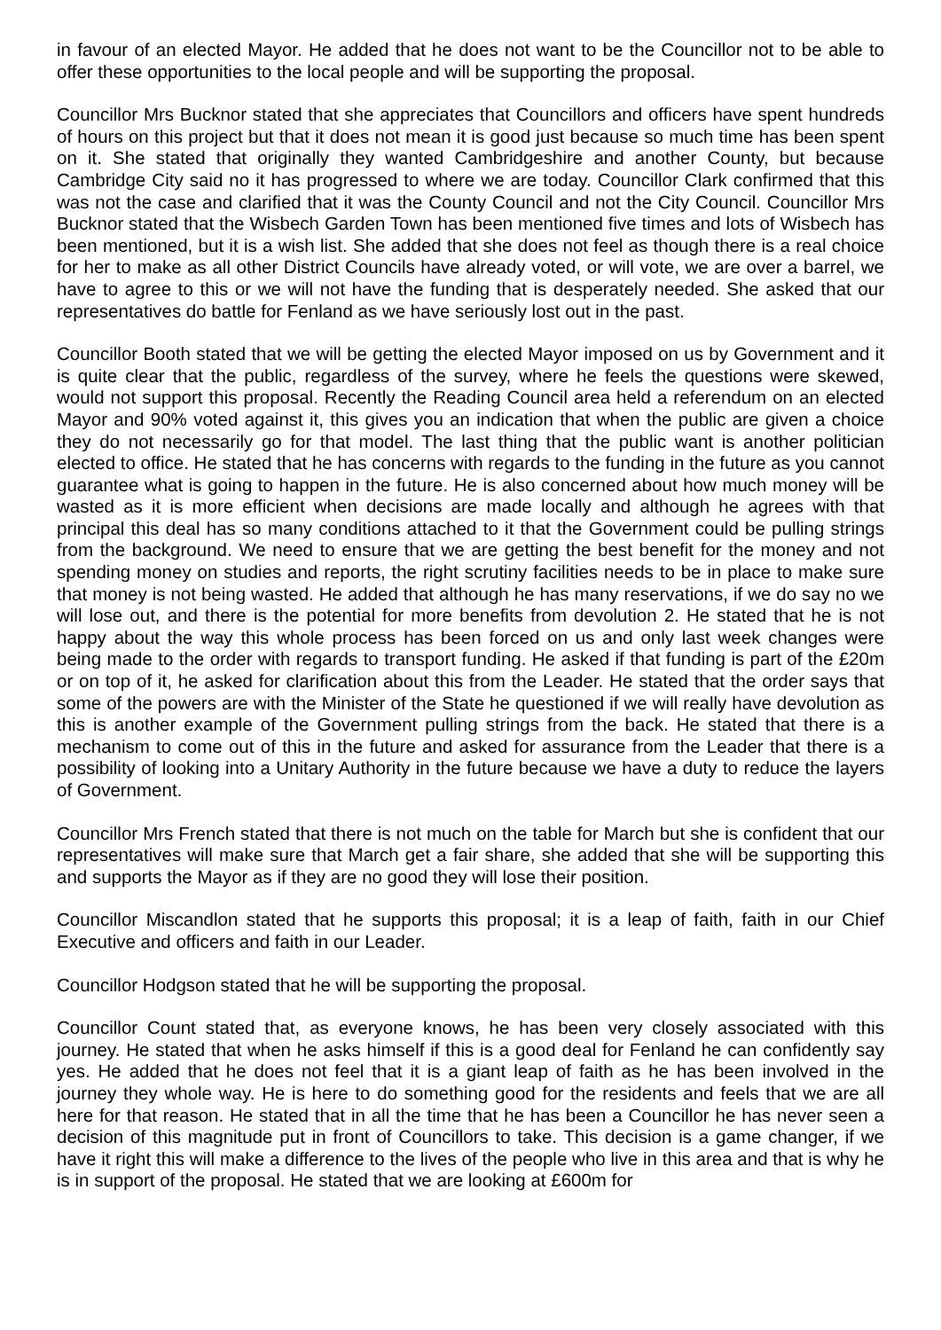in favour of an elected Mayor. He added that he does not want to be the Councillor not to be able to offer these opportunities to the local people and will be supporting the proposal.
Councillor Mrs Bucknor stated that she appreciates that Councillors and officers have spent hundreds of hours on this project but that it does not mean it is good just because so much time has been spent on it. She stated that originally they wanted Cambridgeshire and another County, but because Cambridge City said no it has progressed to where we are today. Councillor Clark confirmed that this was not the case and clarified that it was the County Council and not the City Council. Councillor Mrs Bucknor stated that the Wisbech Garden Town has been mentioned five times and lots of Wisbech has been mentioned, but it is a wish list. She added that she does not feel as though there is a real choice for her to make as all other District Councils have already voted, or will vote, we are over a barrel, we have to agree to this or we will not have the funding that is desperately needed. She asked that our representatives do battle for Fenland as we have seriously lost out in the past.
Councillor Booth stated that we will be getting the elected Mayor imposed on us by Government and it is quite clear that the public, regardless of the survey, where he feels the questions were skewed, would not support this proposal. Recently the Reading Council area held a referendum on an elected Mayor and 90% voted against it, this gives you an indication that when the public are given a choice they do not necessarily go for that model. The last thing that the public want is another politician elected to office. He stated that he has concerns with regards to the funding in the future as you cannot guarantee what is going to happen in the future. He is also concerned about how much money will be wasted as it is more efficient when decisions are made locally and although he agrees with that principal this deal has so many conditions attached to it that the Government could be pulling strings from the background. We need to ensure that we are getting the best benefit for the money and not spending money on studies and reports, the right scrutiny facilities needs to be in place to make sure that money is not being wasted. He added that although he has many reservations, if we do say no we will lose out, and there is the potential for more benefits from devolution 2. He stated that he is not happy about the way this whole process has been forced on us and only last week changes were being made to the order with regards to transport funding. He asked if that funding is part of the £20m or on top of it, he asked for clarification about this from the Leader. He stated that the order says that some of the powers are with the Minister of the State he questioned if we will really have devolution as this is another example of the Government pulling strings from the back. He stated that there is a mechanism to come out of this in the future and asked for assurance from the Leader that there is a possibility of looking into a Unitary Authority in the future because we have a duty to reduce the layers of Government.
Councillor Mrs French stated that there is not much on the table for March but she is confident that our representatives will make sure that March get a fair share, she added that she will be supporting this and supports the Mayor as if they are no good they will lose their position.
Councillor Miscandlon stated that he supports this proposal; it is a leap of faith, faith in our Chief Executive and officers and faith in our Leader.
Councillor Hodgson stated that he will be supporting the proposal.
Councillor Count stated that, as everyone knows, he has been very closely associated with this journey. He stated that when he asks himself if this is a good deal for Fenland he can confidently say yes. He added that he does not feel that it is a giant leap of faith as he has been involved in the journey they whole way. He is here to do something good for the residents and feels that we are all here for that reason. He stated that in all the time that he has been a Councillor he has never seen a decision of this magnitude put in front of Councillors to take. This decision is a game changer, if we have it right this will make a difference to the lives of the people who live in this area and that is why he is in support of the proposal. He stated that we are looking at £600m for